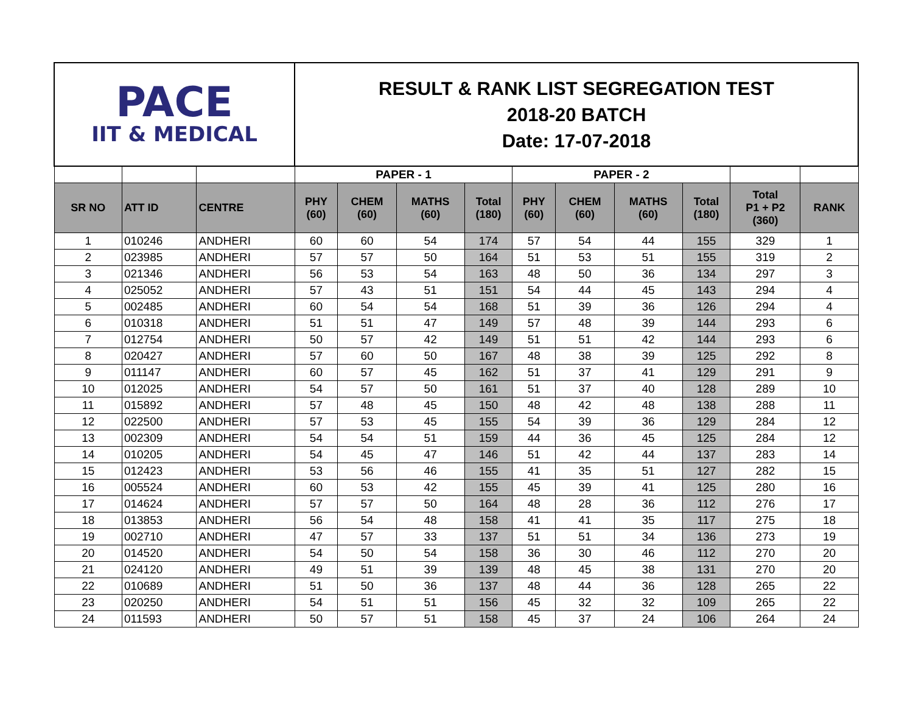| PACE IIT & MEDICAL | | | RESULT & RANK LIST SEGREGATION TEST 2018-20 BATCH Date: 17-07-2018 | | | | | | | | | |
| | | | PAPER - 1 | | | | PAPER - 2 | | | | | |
| SR NO | ATT ID | CENTRE | PHY (60) | CHEM (60) | MATHS (60) | Total (180) | PHY (60) | CHEM (60) | MATHS (60) | Total (180) | Total P1 + P2 (360) | RANK |
| 1 | 010246 | ANDHERI | 60 | 60 | 54 | 174 | 57 | 54 | 44 | 155 | 329 | 1 |
| 2 | 023985 | ANDHERI | 57 | 57 | 50 | 164 | 51 | 53 | 51 | 155 | 319 | 2 |
| 3 | 021346 | ANDHERI | 56 | 53 | 54 | 163 | 48 | 50 | 36 | 134 | 297 | 3 |
| 4 | 025052 | ANDHERI | 57 | 43 | 51 | 151 | 54 | 44 | 45 | 143 | 294 | 4 |
| 5 | 002485 | ANDHERI | 60 | 54 | 54 | 168 | 51 | 39 | 36 | 126 | 294 | 4 |
| 6 | 010318 | ANDHERI | 51 | 51 | 47 | 149 | 57 | 48 | 39 | 144 | 293 | 6 |
| 7 | 012754 | ANDHERI | 50 | 57 | 42 | 149 | 51 | 51 | 42 | 144 | 293 | 6 |
| 8 | 020427 | ANDHERI | 57 | 60 | 50 | 167 | 48 | 38 | 39 | 125 | 292 | 8 |
| 9 | 011147 | ANDHERI | 60 | 57 | 45 | 162 | 51 | 37 | 41 | 129 | 291 | 9 |
| 10 | 012025 | ANDHERI | 54 | 57 | 50 | 161 | 51 | 37 | 40 | 128 | 289 | 10 |
| 11 | 015892 | ANDHERI | 57 | 48 | 45 | 150 | 48 | 42 | 48 | 138 | 288 | 11 |
| 12 | 022500 | ANDHERI | 57 | 53 | 45 | 155 | 54 | 39 | 36 | 129 | 284 | 12 |
| 13 | 002309 | ANDHERI | 54 | 54 | 51 | 159 | 44 | 36 | 45 | 125 | 284 | 12 |
| 14 | 010205 | ANDHERI | 54 | 45 | 47 | 146 | 51 | 42 | 44 | 137 | 283 | 14 |
| 15 | 012423 | ANDHERI | 53 | 56 | 46 | 155 | 41 | 35 | 51 | 127 | 282 | 15 |
| 16 | 005524 | ANDHERI | 60 | 53 | 42 | 155 | 45 | 39 | 41 | 125 | 280 | 16 |
| 17 | 014624 | ANDHERI | 57 | 57 | 50 | 164 | 48 | 28 | 36 | 112 | 276 | 17 |
| 18 | 013853 | ANDHERI | 56 | 54 | 48 | 158 | 41 | 41 | 35 | 117 | 275 | 18 |
| 19 | 002710 | ANDHERI | 47 | 57 | 33 | 137 | 51 | 51 | 34 | 136 | 273 | 19 |
| 20 | 014520 | ANDHERI | 54 | 50 | 54 | 158 | 36 | 30 | 46 | 112 | 270 | 20 |
| 21 | 024120 | ANDHERI | 49 | 51 | 39 | 139 | 48 | 45 | 38 | 131 | 270 | 20 |
| 22 | 010689 | ANDHERI | 51 | 50 | 36 | 137 | 48 | 44 | 36 | 128 | 265 | 22 |
| 23 | 020250 | ANDHERI | 54 | 51 | 51 | 156 | 45 | 32 | 32 | 109 | 265 | 22 |
| 24 | 011593 | ANDHERI | 50 | 57 | 51 | 158 | 45 | 37 | 24 | 106 | 264 | 24 |